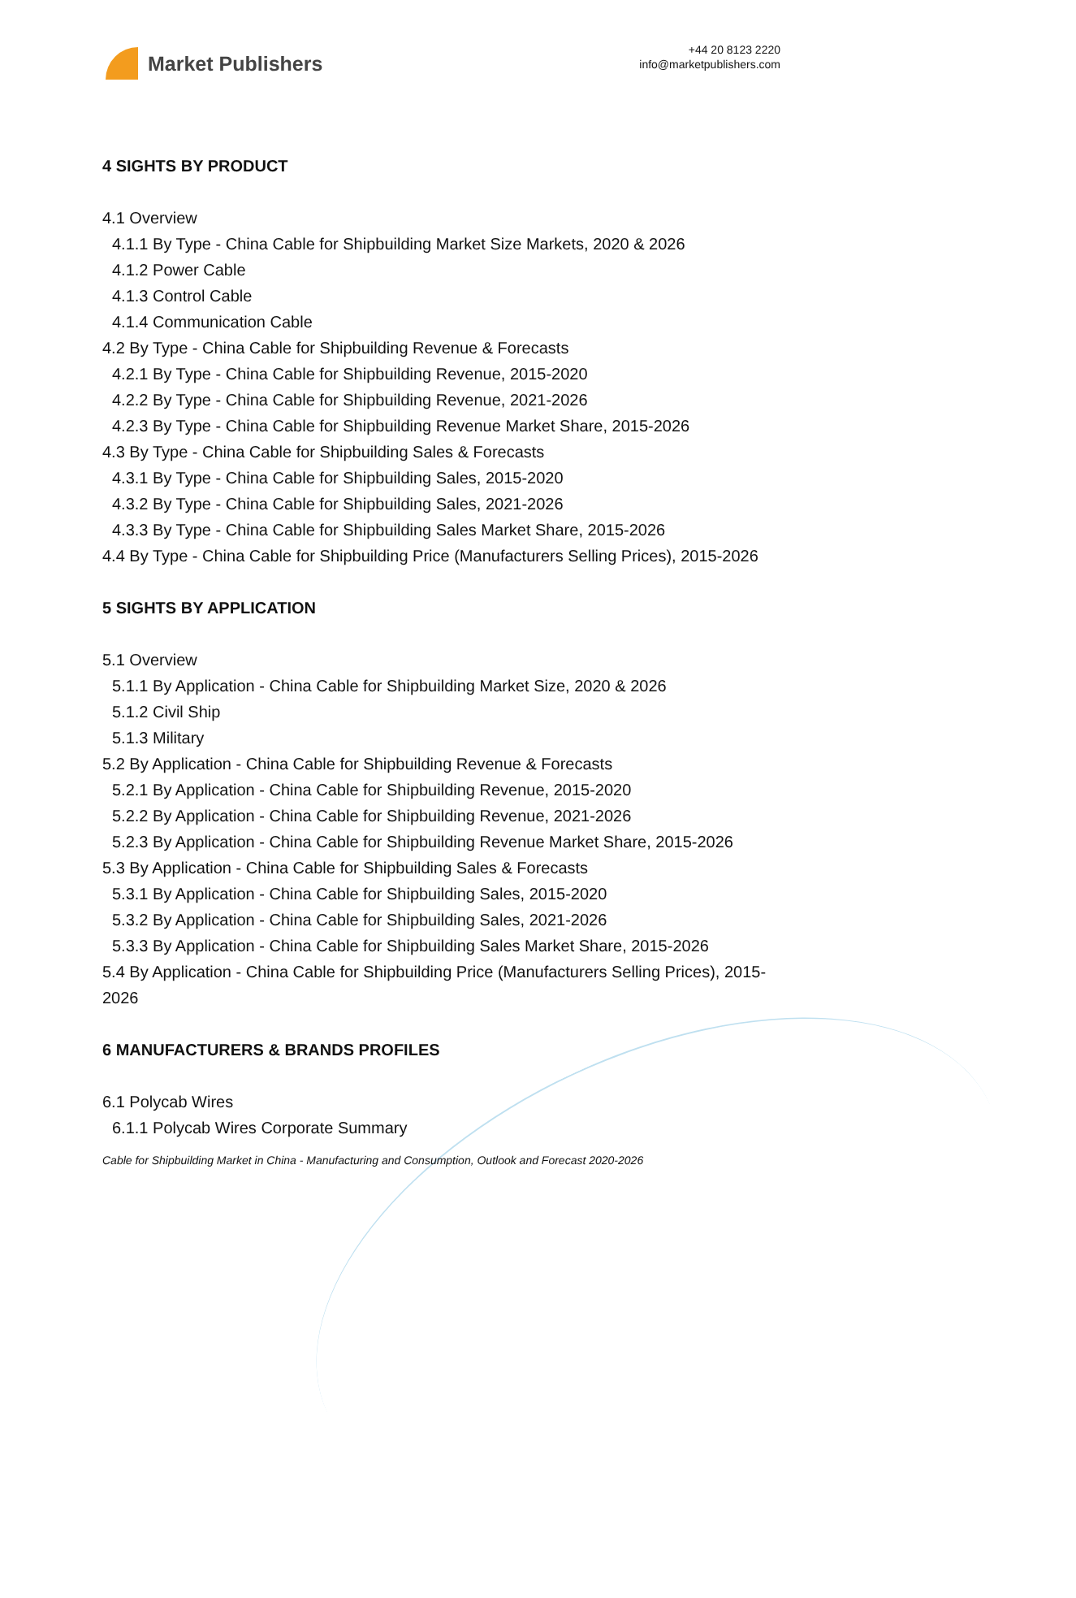Market Publishers
+44 20 8123 2220
info@marketpublishers.com
4 SIGHTS BY PRODUCT
4.1 Overview
4.1.1 By Type - China Cable for Shipbuilding Market Size Markets, 2020 & 2026
4.1.2 Power Cable
4.1.3 Control Cable
4.1.4 Communication Cable
4.2 By Type - China Cable for Shipbuilding Revenue & Forecasts
4.2.1 By Type - China Cable for Shipbuilding Revenue, 2015-2020
4.2.2 By Type - China Cable for Shipbuilding Revenue, 2021-2026
4.2.3 By Type - China Cable for Shipbuilding Revenue Market Share, 2015-2026
4.3 By Type - China Cable for Shipbuilding Sales & Forecasts
4.3.1 By Type - China Cable for Shipbuilding Sales, 2015-2020
4.3.2 By Type - China Cable for Shipbuilding Sales, 2021-2026
4.3.3 By Type - China Cable for Shipbuilding Sales Market Share, 2015-2026
4.4 By Type - China Cable for Shipbuilding Price (Manufacturers Selling Prices), 2015-2026
5 SIGHTS BY APPLICATION
5.1 Overview
5.1.1 By Application - China Cable for Shipbuilding Market Size, 2020 & 2026
5.1.2 Civil Ship
5.1.3 Military
5.2 By Application - China Cable for Shipbuilding Revenue & Forecasts
5.2.1 By Application - China Cable for Shipbuilding Revenue, 2015-2020
5.2.2 By Application - China Cable for Shipbuilding Revenue, 2021-2026
5.2.3 By Application - China Cable for Shipbuilding Revenue Market Share, 2015-2026
5.3 By Application - China Cable for Shipbuilding Sales & Forecasts
5.3.1 By Application - China Cable for Shipbuilding Sales, 2015-2020
5.3.2 By Application - China Cable for Shipbuilding Sales, 2021-2026
5.3.3 By Application - China Cable for Shipbuilding Sales Market Share, 2015-2026
5.4 By Application - China Cable for Shipbuilding Price (Manufacturers Selling Prices), 2015-2026
6 MANUFACTURERS & BRANDS PROFILES
6.1 Polycab Wires
6.1.1 Polycab Wires Corporate Summary
Cable for Shipbuilding Market in China - Manufacturing and Consumption, Outlook and Forecast 2020-2026